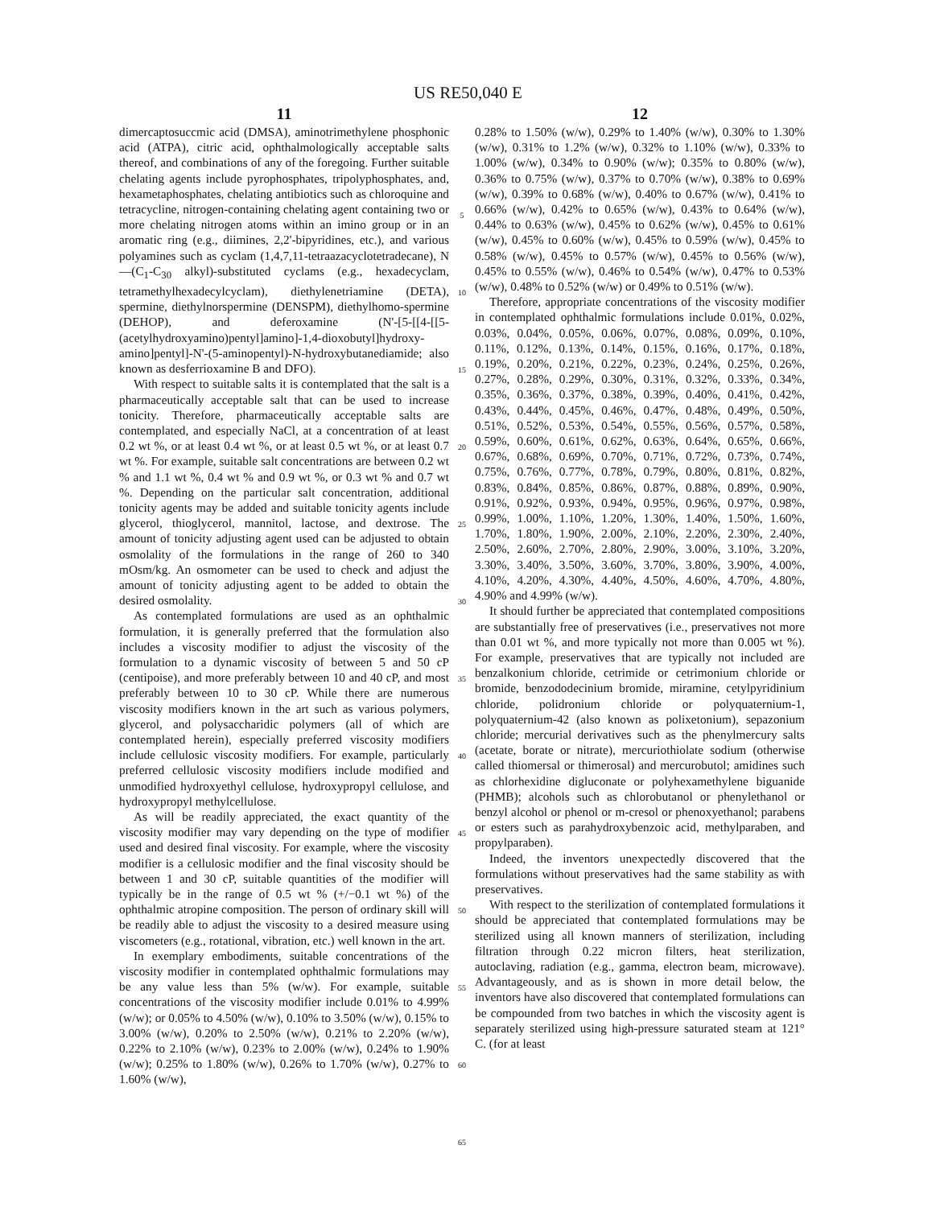US RE50,040 E
11
dimercaptosuccmic acid (DMSA), aminotrimethylene phosphonic acid (ATPA), citric acid, ophthalmologically acceptable salts thereof, and combinations of any of the foregoing. Further suitable chelating agents include pyrophosphates, tripolyphosphates, and, hexametaphosphates, chelating antibiotics such as chloroquine and tetracycline, nitrogen-containing chelating agent containing two or more chelating nitrogen atoms within an imino group or in an aromatic ring (e.g., diimines, 2,2'-bipyridines, etc.), and various polyamines such as cyclam (1,4,7,11-tetraazacyclotetradecane), N—(C<sub>1</sub>-C<sub>30</sub> alkyl)-substituted cyclams (e.g., hexadecyclam, tetramethylhexadecylcyclam), diethylenetriamine (DETA), spermine, diethylnorspermine (DENSPM), diethylhomo-spermine (DEHOP), and deferoxamine (N'-[5-[[4-[[5-(acetylhydroxyamino)pentyl]amino]-1,4-dioxobutyl]hydroxy-amino]pentyl]-N'-(5-aminopentyl)-N-hydroxybutanediamide; also known as desferrioxamine B and DFO).
With respect to suitable salts it is contemplated that the salt is a pharmaceutically acceptable salt that can be used to increase tonicity. Therefore, pharmaceutically acceptable salts are contemplated, and especially NaCl, at a concentration of at least 0.2 wt %, or at least 0.4 wt %, or at least 0.5 wt %, or at least 0.7 wt %. For example, suitable salt concentrations are between 0.2 wt % and 1.1 wt %, 0.4 wt % and 0.9 wt %, or 0.3 wt % and 0.7 wt %. Depending on the particular salt concentration, additional tonicity agents may be added and suitable tonicity agents include glycerol, thioglycerol, mannitol, lactose, and dextrose. The amount of tonicity adjusting agent used can be adjusted to obtain osmolality of the formulations in the range of 260 to 340 mOsm/kg. An osmometer can be used to check and adjust the amount of tonicity adjusting agent to be added to obtain the desired osmolality.
As contemplated formulations are used as an ophthalmic formulation, it is generally preferred that the formulation also includes a viscosity modifier to adjust the viscosity of the formulation to a dynamic viscosity of between 5 and 50 cP (centipoise), and more preferably between 10 and 40 cP, and most preferably between 10 to 30 cP. While there are numerous viscosity modifiers known in the art such as various polymers, glycerol, and polysaccharidic polymers (all of which are contemplated herein), especially preferred viscosity modifiers include cellulosic viscosity modifiers. For example, particularly preferred cellulosic viscosity modifiers include modified and unmodified hydroxyethyl cellulose, hydroxypropyl cellulose, and hydroxypropyl methylcellulose.
As will be readily appreciated, the exact quantity of the viscosity modifier may vary depending on the type of modifier used and desired final viscosity. For example, where the viscosity modifier is a cellulosic modifier and the final viscosity should be between 1 and 30 cP, suitable quantities of the modifier will typically be in the range of 0.5 wt % (+/−0.1 wt %) of the ophthalmic atropine composition. The person of ordinary skill will be readily able to adjust the viscosity to a desired measure using viscometers (e.g., rotational, vibration, etc.) well known in the art.
In exemplary embodiments, suitable concentrations of the viscosity modifier in contemplated ophthalmic formulations may be any value less than 5% (w/w). For example, suitable concentrations of the viscosity modifier include 0.01% to 4.99% (w/w); or 0.05% to 4.50% (w/w), 0.10% to 3.50% (w/w), 0.15% to 3.00% (w/w), 0.20% to 2.50% (w/w), 0.21% to 2.20% (w/w), 0.22% to 2.10% (w/w), 0.23% to 2.00% (w/w), 0.24% to 1.90% (w/w); 0.25% to 1.80% (w/w), 0.26% to 1.70% (w/w), 0.27% to 1.60% (w/w),
5
10
15
20
25
30
35
40
45
50
55
60
65
12
0.28% to 1.50% (w/w), 0.29% to 1.40% (w/w), 0.30% to 1.30% (w/w), 0.31% to 1.2% (w/w), 0.32% to 1.10% (w/w), 0.33% to 1.00% (w/w), 0.34% to 0.90% (w/w); 0.35% to 0.80% (w/w), 0.36% to 0.75% (w/w), 0.37% to 0.70% (w/w), 0.38% to 0.69% (w/w), 0.39% to 0.68% (w/w), 0.40% to 0.67% (w/w), 0.41% to 0.66% (w/w), 0.42% to 0.65% (w/w), 0.43% to 0.64% (w/w), 0.44% to 0.63% (w/w), 0.45% to 0.62% (w/w), 0.45% to 0.61% (w/w), 0.45% to 0.60% (w/w), 0.45% to 0.59% (w/w), 0.45% to 0.58% (w/w), 0.45% to 0.57% (w/w), 0.45% to 0.56% (w/w), 0.45% to 0.55% (w/w), 0.46% to 0.54% (w/w), 0.47% to 0.53% (w/w), 0.48% to 0.52% (w/w) or 0.49% to 0.51% (w/w).
Therefore, appropriate concentrations of the viscosity modifier in contemplated ophthalmic formulations include 0.01%, 0.02%, 0.03%, 0.04%, 0.05%, 0.06%, 0.07%, 0.08%, 0.09%, 0.10%, 0.11%, 0.12%, 0.13%, 0.14%, 0.15%, 0.16%, 0.17%, 0.18%, 0.19%, 0.20%, 0.21%, 0.22%, 0.23%, 0.24%, 0.25%, 0.26%, 0.27%, 0.28%, 0.29%, 0.30%, 0.31%, 0.32%, 0.33%, 0.34%, 0.35%, 0.36%, 0.37%, 0.38%, 0.39%, 0.40%, 0.41%, 0.42%, 0.43%, 0.44%, 0.45%, 0.46%, 0.47%, 0.48%, 0.49%, 0.50%, 0.51%, 0.52%, 0.53%, 0.54%, 0.55%, 0.56%, 0.57%, 0.58%, 0.59%, 0.60%, 0.61%, 0.62%, 0.63%, 0.64%, 0.65%, 0.66%, 0.67%, 0.68%, 0.69%, 0.70%, 0.71%, 0.72%, 0.73%, 0.74%, 0.75%, 0.76%, 0.77%, 0.78%, 0.79%, 0.80%, 0.81%, 0.82%, 0.83%, 0.84%, 0.85%, 0.86%, 0.87%, 0.88%, 0.89%, 0.90%, 0.91%, 0.92%, 0.93%, 0.94%, 0.95%, 0.96%, 0.97%, 0.98%, 0.99%, 1.00%, 1.10%, 1.20%, 1.30%, 1.40%, 1.50%, 1.60%, 1.70%, 1.80%, 1.90%, 2.00%, 2.10%, 2.20%, 2.30%, 2.40%, 2.50%, 2.60%, 2.70%, 2.80%, 2.90%, 3.00%, 3.10%, 3.20%, 3.30%, 3.40%, 3.50%, 3.60%, 3.70%, 3.80%, 3.90%, 4.00%, 4.10%, 4.20%, 4.30%, 4.40%, 4.50%, 4.60%, 4.70%, 4.80%, 4.90% and 4.99% (w/w).
It should further be appreciated that contemplated compositions are substantially free of preservatives (i.e., preservatives not more than 0.01 wt %, and more typically not more than 0.005 wt %). For example, preservatives that are typically not included are benzalkonium chloride, cetrimide or cetrimonium chloride or bromide, benzododecinium bromide, miramine, cetylpyridinium chloride, polidronium chloride or polyquaternium-1, polyquaternium-42 (also known as polixetonium), sepazonium chloride; mercurial derivatives such as the phenylmercury salts (acetate, borate or nitrate), mercuriothiolate sodium (otherwise called thiomersal or thimerosal) and mercurobutol; amidines such as chlorhexidine digluconate or polyhexamethylene biguanide (PHMB); alcohols such as chlorobutanol or phenylethanol or benzyl alcohol or phenol or m-cresol or phenoxyethanol; parabens or esters such as parahydroxybenzoic acid, methylparaben, and propylparaben).
Indeed, the inventors unexpectedly discovered that the formulations without preservatives had the same stability as with preservatives.
With respect to the sterilization of contemplated formulations it should be appreciated that contemplated formulations may be sterilized using all known manners of sterilization, including filtration through 0.22 micron filters, heat sterilization, autoclaving, radiation (e.g., gamma, electron beam, microwave). Advantageously, and as is shown in more detail below, the inventors have also discovered that contemplated formulations can be compounded from two batches in which the viscosity agent is separately sterilized using high-pressure saturated steam at 121° C. (for at least